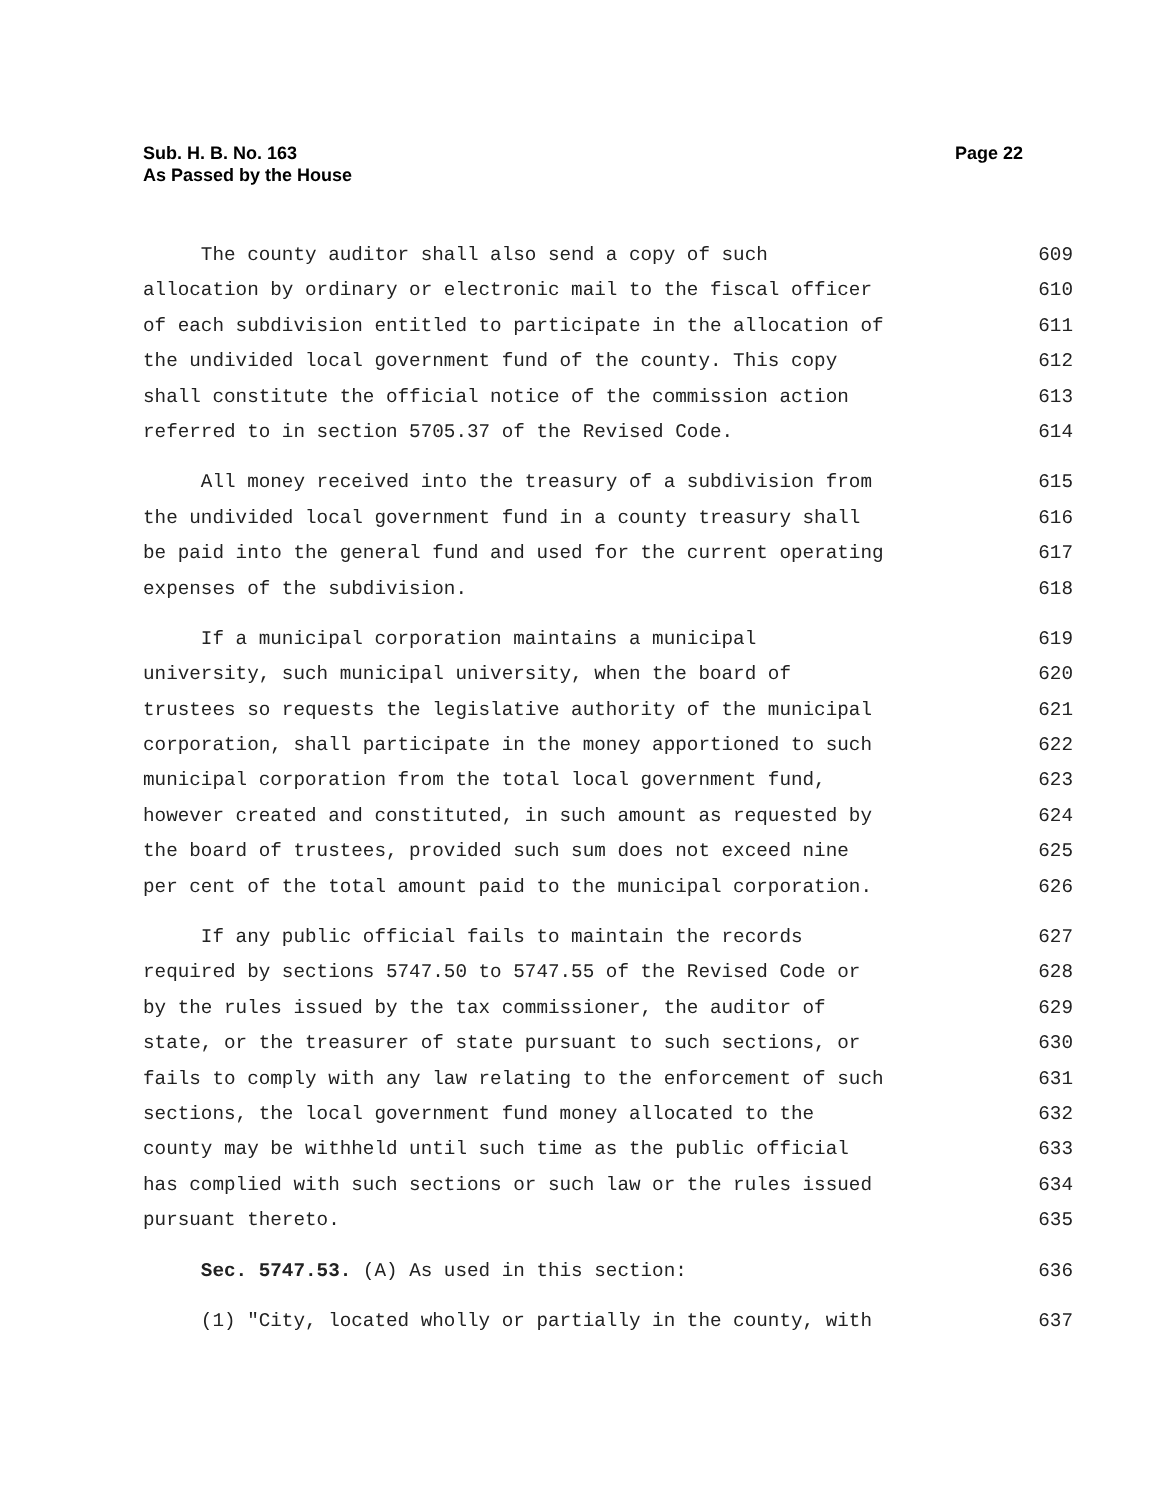Sub. H. B. No. 163
As Passed by the House
Page 22
The county auditor shall also send a copy of such 609
allocation by ordinary or electronic mail to the fiscal officer 610
of each subdivision entitled to participate in the allocation of 611
the undivided local government fund of the county. This copy 612
shall constitute the official notice of the commission action 613
referred to in section 5705.37 of the Revised Code. 614
All money received into the treasury of a subdivision from 615
the undivided local government fund in a county treasury shall 616
be paid into the general fund and used for the current operating 617
expenses of the subdivision. 618
If a municipal corporation maintains a municipal 619
university, such municipal university, when the board of 620
trustees so requests the legislative authority of the municipal 621
corporation, shall participate in the money apportioned to such 622
municipal corporation from the total local government fund, 623
however created and constituted, in such amount as requested by 624
the board of trustees, provided such sum does not exceed nine 625
per cent of the total amount paid to the municipal corporation. 626
If any public official fails to maintain the records 627
required by sections 5747.50 to 5747.55 of the Revised Code or 628
by the rules issued by the tax commissioner, the auditor of 629
state, or the treasurer of state pursuant to such sections, or 630
fails to comply with any law relating to the enforcement of such 631
sections, the local government fund money allocated to the 632
county may be withheld until such time as the public official 633
has complied with such sections or such law or the rules issued 634
pursuant thereto. 635
Sec. 5747.53. (A) As used in this section: 636
(1) "City, located wholly or partially in the county, with 637